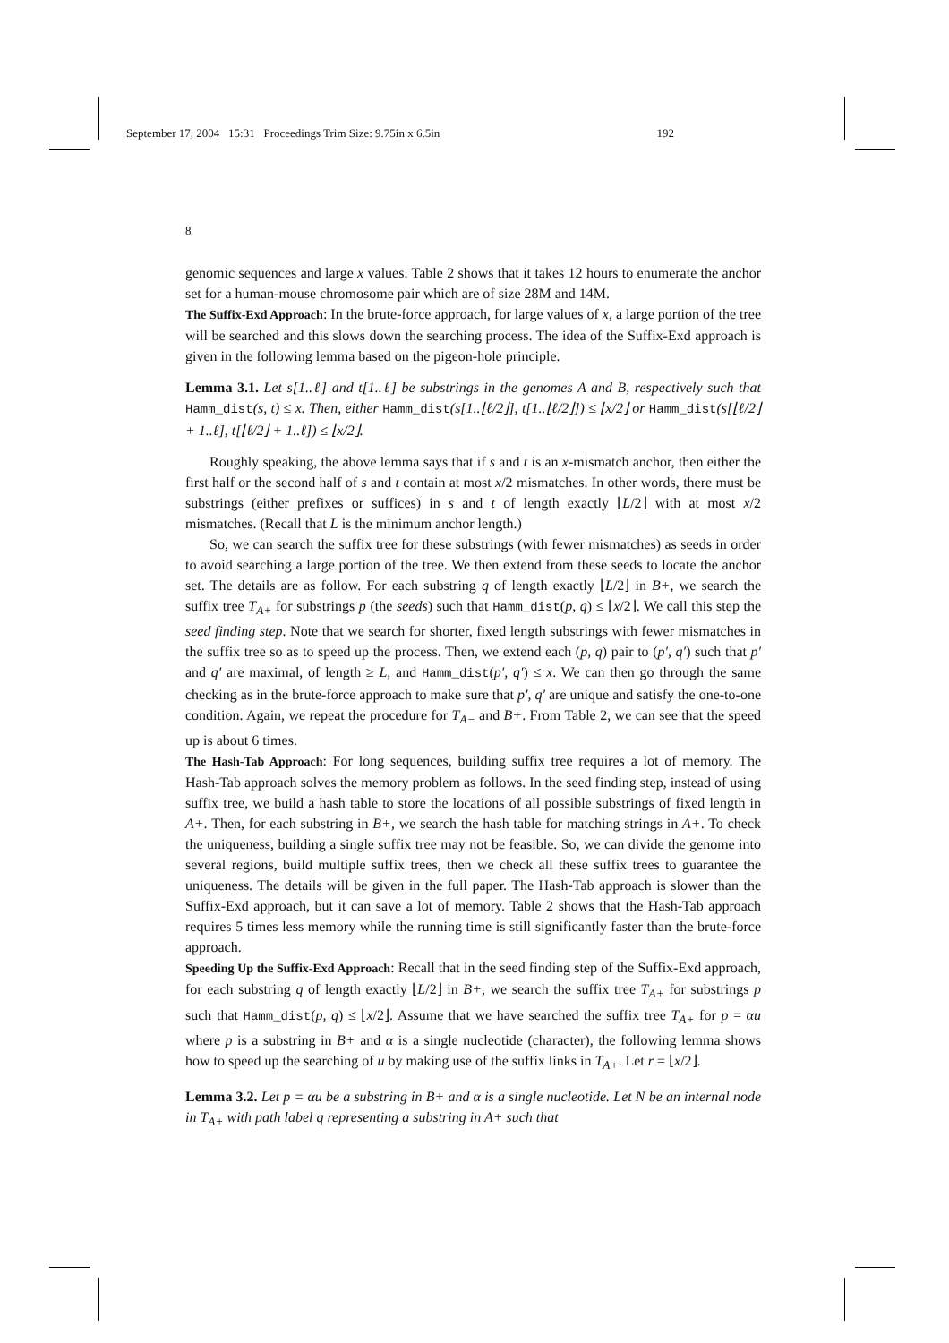September 17, 2004 15:31 Proceedings Trim Size: 9.75in x 6.5in 192
8
genomic sequences and large x values. Table 2 shows that it takes 12 hours to enumerate the anchor set for a human-mouse chromosome pair which are of size 28M and 14M.
The Suffix-Exd Approach: In the brute-force approach, for large values of x, a large portion of the tree will be searched and this slows down the searching process. The idea of the Suffix-Exd approach is given in the following lemma based on the pigeon-hole principle.
Lemma 3.1. Let s[1..ℓ] and t[1..ℓ] be substrings in the genomes A and B, respectively such that Hamm_dist(s, t) ≤ x. Then, either Hamm_dist(s[1..⌊ℓ/2⌋], t[1..⌊ℓ/2⌋]) ≤ ⌊x/2⌋ or Hamm_dist(s[⌊ℓ/2⌋ + 1..ℓ], t[⌊ℓ/2⌋ + 1..ℓ]) ≤ ⌊x/2⌋.
Roughly speaking, the above lemma says that if s and t is an x-mismatch anchor, then either the first half or the second half of s and t contain at most x/2 mismatches. In other words, there must be substrings (either prefixes or suffices) in s and t of length exactly ⌊L/2⌋ with at most x/2 mismatches. (Recall that L is the minimum anchor length.)
So, we can search the suffix tree for these substrings (with fewer mismatches) as seeds in order to avoid searching a large portion of the tree. We then extend from these seeds to locate the anchor set. The details are as follow. For each substring q of length exactly ⌊L/2⌋ in B+, we search the suffix tree T<sub>A+</sub> for substrings p (the seeds) such that Hamm_dist(p, q) ≤ ⌊x/2⌋. We call this step the seed finding step. Note that we search for shorter, fixed length substrings with fewer mismatches in the suffix tree so as to speed up the process. Then, we extend each (p, q) pair to (p′, q′) such that p′ and q′ are maximal, of length ≥ L, and Hamm_dist(p′, q′) ≤ x. We can then go through the same checking as in the brute-force approach to make sure that p′, q′ are unique and satisfy the one-to-one condition. Again, we repeat the procedure for T<sub>A−</sub> and B+. From Table 2, we can see that the speed up is about 6 times.
The Hash-Tab Approach: For long sequences, building suffix tree requires a lot of memory. The Hash-Tab approach solves the memory problem as follows. In the seed finding step, instead of using suffix tree, we build a hash table to store the locations of all possible substrings of fixed length in A+. Then, for each substring in B+, we search the hash table for matching strings in A+. To check the uniqueness, building a single suffix tree may not be feasible. So, we can divide the genome into several regions, build multiple suffix trees, then we check all these suffix trees to guarantee the uniqueness. The details will be given in the full paper. The Hash-Tab approach is slower than the Suffix-Exd approach, but it can save a lot of memory. Table 2 shows that the Hash-Tab approach requires 5 times less memory while the running time is still significantly faster than the brute-force approach.
Speeding Up the Suffix-Exd Approach: Recall that in the seed finding step of the Suffix-Exd approach, for each substring q of length exactly ⌊L/2⌋ in B+, we search the suffix tree T<sub>A+</sub> for substrings p such that Hamm_dist(p, q) ≤ ⌊x/2⌋. Assume that we have searched the suffix tree T<sub>A+</sub> for p = αu where p is a substring in B+ and α is a single nucleotide (character), the following lemma shows how to speed up the searching of u by making use of the suffix links in T<sub>A+</sub>. Let r = ⌊x/2⌋.
Lemma 3.2. Let p = αu be a substring in B+ and α is a single nucleotide. Let N be an internal node in T<sub>A+</sub> with path label q representing a substring in A+ such that